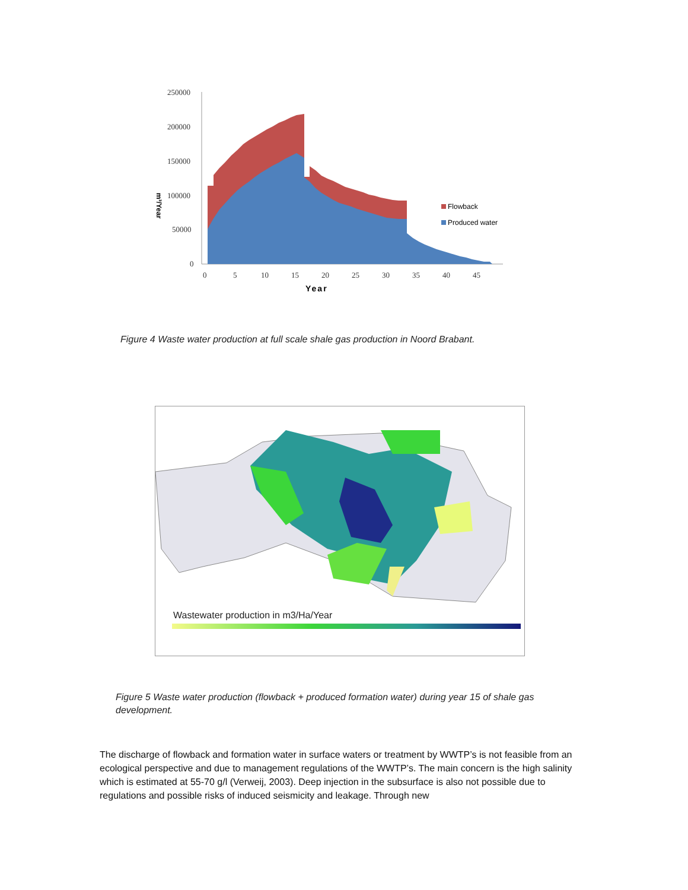250000
200000
150000
100000
50000
0
0
5
10
15
20
25
30
35
40
45
Year
m³/Year
Flowback
Produced water
Figure 4 Waste water production at full scale shale gas production in Noord Brabant.
Wastewater production in m3/Ha/Year
Figure 5 Waste water production (flowback + produced formation water) during year 15 of shale gas development.
The discharge of flowback and formation water in surface waters or treatment by WWTP’s is not feasible from an ecological perspective and due to management regulations of the WWTP’s. The main concern is the high salinity which is estimated at 55-70 g/l (Verweij, 2003). Deep injection in the subsurface is also not possible due to regulations and possible risks of induced seismicity and leakage. Through new